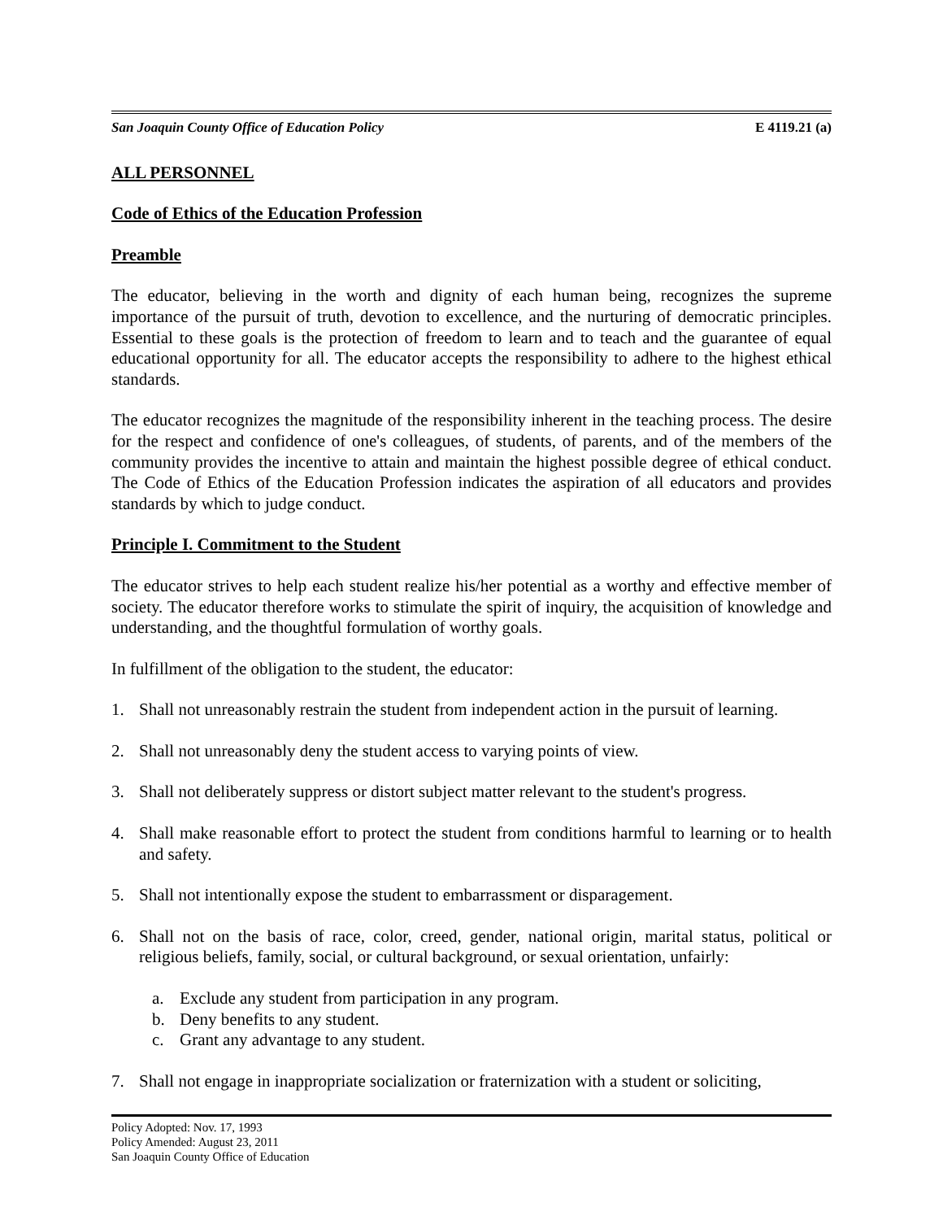San Joaquin County Office of Education Policy E 4119.21 (a)
ALL PERSONNEL
Code of Ethics of the Education Profession
Preamble
The educator, believing in the worth and dignity of each human being, recognizes the supreme importance of the pursuit of truth, devotion to excellence, and the nurturing of democratic principles. Essential to these goals is the protection of freedom to learn and to teach and the guarantee of equal educational opportunity for all. The educator accepts the responsibility to adhere to the highest ethical standards.
The educator recognizes the magnitude of the responsibility inherent in the teaching process. The desire for the respect and confidence of one's colleagues, of students, of parents, and of the members of the community provides the incentive to attain and maintain the highest possible degree of ethical conduct. The Code of Ethics of the Education Profession indicates the aspiration of all educators and provides standards by which to judge conduct.
Principle I. Commitment to the Student
The educator strives to help each student realize his/her potential as a worthy and effective member of society. The educator therefore works to stimulate the spirit of inquiry, the acquisition of knowledge and understanding, and the thoughtful formulation of worthy goals.
In fulfillment of the obligation to the student, the educator:
1. Shall not unreasonably restrain the student from independent action in the pursuit of learning.
2. Shall not unreasonably deny the student access to varying points of view.
3. Shall not deliberately suppress or distort subject matter relevant to the student's progress.
4. Shall make reasonable effort to protect the student from conditions harmful to learning or to health and safety.
5. Shall not intentionally expose the student to embarrassment or disparagement.
6. Shall not on the basis of race, color, creed, gender, national origin, marital status, political or religious beliefs, family, social, or cultural background, or sexual orientation, unfairly:
a. Exclude any student from participation in any program.
b. Deny benefits to any student.
c. Grant any advantage to any student.
7. Shall not engage in inappropriate socialization or fraternization with a student or soliciting,
Policy Adopted: Nov. 17, 1993
Policy Amended: August 23, 2011
San Joaquin County Office of Education